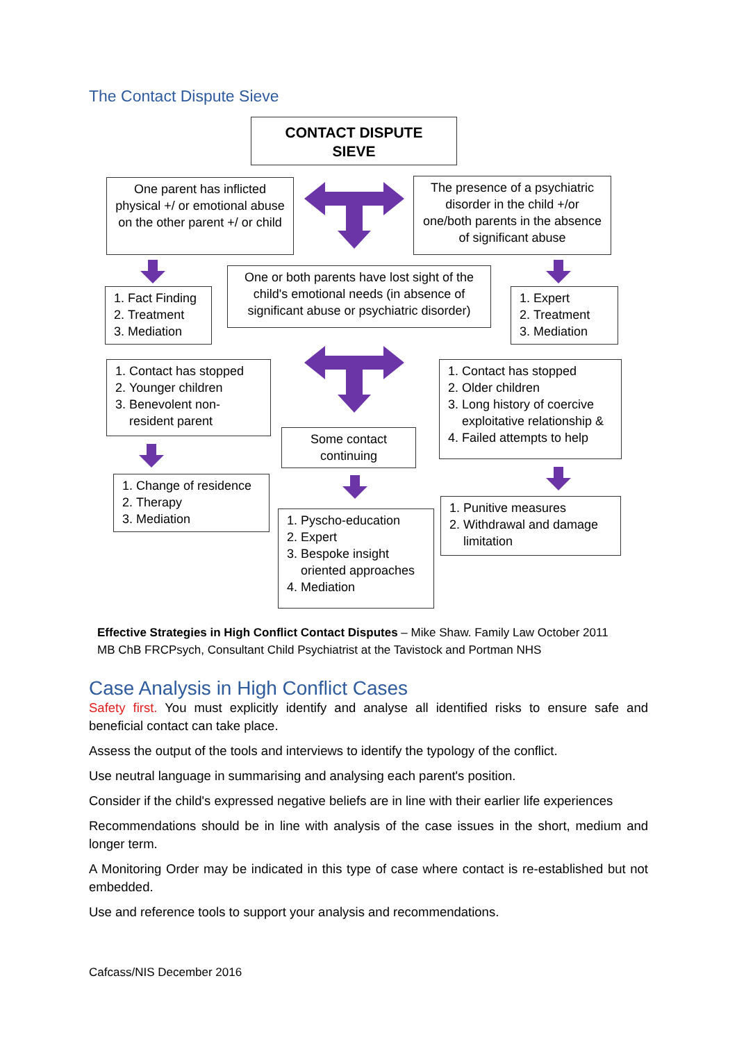The Contact Dispute Sieve
CONTACT DISPUTE
SIEVE
One parent has inflicted physical +/ or emotional abuse on the other parent +/ or child
The presence of a psychiatric disorder in the child +/or one/both parents in the absence of significant abuse
One or both parents have lost sight of the child's emotional needs (in absence of significant abuse or psychiatric disorder)
1. Fact Finding
2. Treatment
3. Mediation
1. Expert
2. Treatment
3. Mediation
1. Contact has stopped
2. Younger children
3. Benevolent non-resident parent
1. Contact has stopped
2. Older children
3. Long history of coercive exploitative relationship &
4. Failed attempts to help
Some contact continuing
1. Change of residence
2. Therapy
3. Mediation
1. Punitive measures
2. Withdrawal and damage limitation
1. Pyscho-education
2. Expert
3. Bespoke insight oriented approaches
4. Mediation
Effective Strategies in High Conflict Contact Disputes – Mike Shaw. Family Law October 2011
MB ChB FRCPsych, Consultant Child Psychiatrist at the Tavistock and Portman NHS
Case Analysis in High Conflict Cases
Safety first. You must explicitly identify and analyse all identified risks to ensure safe and beneficial contact can take place.
Assess the output of the tools and interviews to identify the typology of the conflict.
Use neutral language in summarising and analysing each parent's position.
Consider if the child's expressed negative beliefs are in line with their earlier life experiences
Recommendations should be in line with analysis of the case issues in the short, medium and longer term.
A Monitoring Order may be indicated in this type of case where contact is re-established but not embedded.
Use and reference tools to support your analysis and recommendations.
Cafcass/NIS December 2016